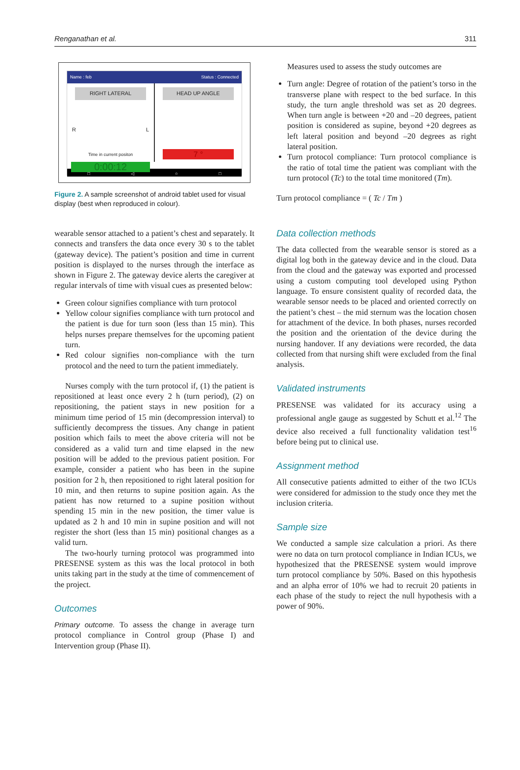Renganathan et al. 311
Name : feb Status : Connected
RIGHT LATERAL
R L
Time in current positon
0:00:12
HEAD UP ANGLE
7 °
□ ◁ ○ □
Figure 2. A sample screenshot of android tablet used for visual display (best when reproduced in colour).
wearable sensor attached to a patient’s chest and separately. It connects and transfers the data once every 30 s to the tablet (gateway device). The patient’s position and time in current position is displayed to the nurses through the interface as shown in Figure 2. The gateway device alerts the caregiver at regular intervals of time with visual cues as presented below:
Green colour signifies compliance with turn protocol
Yellow colour signifies compliance with turn protocol and the patient is due for turn soon (less than 15 min). This helps nurses prepare themselves for the upcoming patient turn.
Red colour signifies non-compliance with the turn protocol and the need to turn the patient immediately.
Nurses comply with the turn protocol if, (1) the patient is repositioned at least once every 2 h (turn period), (2) on repositioning, the patient stays in new position for a minimum time period of 15 min (decompression interval) to sufficiently decompress the tissues. Any change in patient position which fails to meet the above criteria will not be considered as a valid turn and time elapsed in the new position will be added to the previous patient position. For example, consider a patient who has been in the supine position for 2 h, then repositioned to right lateral position for 10 min, and then returns to supine position again. As the patient has now returned to a supine position without spending 15 min in the new position, the timer value is updated as 2 h and 10 min in supine position and will not register the short (less than 15 min) positional changes as a valid turn.
The two-hourly turning protocol was programmed into PRESENSE system as this was the local protocol in both units taking part in the study at the time of commencement of the project.
Outcomes
Primary outcome. To assess the change in average turn protocol compliance in Control group (Phase I) and Intervention group (Phase II).
Measures used to assess the study outcomes are
Turn angle: Degree of rotation of the patient’s torso in the transverse plane with respect to the bed surface. In this study, the turn angle threshold was set as 20 degrees. When turn angle is between +20 and –20 degrees, patient position is considered as supine, beyond +20 degrees as left lateral position and beyond –20 degrees as right lateral position.
Turn protocol compliance: Turn protocol compliance is the ratio of total time the patient was compliant with the turn protocol (Tc) to the total time monitored (Tm).
Turn protocol compliance = ( Tc / Tm )
Data collection methods
The data collected from the wearable sensor is stored as a digital log both in the gateway device and in the cloud. Data from the cloud and the gateway was exported and processed using a custom computing tool developed using Python language. To ensure consistent quality of recorded data, the wearable sensor needs to be placed and oriented correctly on the patient’s chest – the mid sternum was the location chosen for attachment of the device. In both phases, nurses recorded the position and the orientation of the device during the nursing handover. If any deviations were recorded, the data collected from that nursing shift were excluded from the final analysis.
Validated instruments
PRESENSE was validated for its accuracy using a professional angle gauge as suggested by Schutt et al.<sup>12</sup> The device also received a full functionality validation test<sup>16</sup> before being put to clinical use.
Assignment method
All consecutive patients admitted to either of the two ICUs were considered for admission to the study once they met the inclusion criteria.
Sample size
We conducted a sample size calculation a priori. As there were no data on turn protocol compliance in Indian ICUs, we hypothesized that the PRESENSE system would improve turn protocol compliance by 50%. Based on this hypothesis and an alpha error of 10% we had to recruit 20 patients in each phase of the study to reject the null hypothesis with a power of 90%.